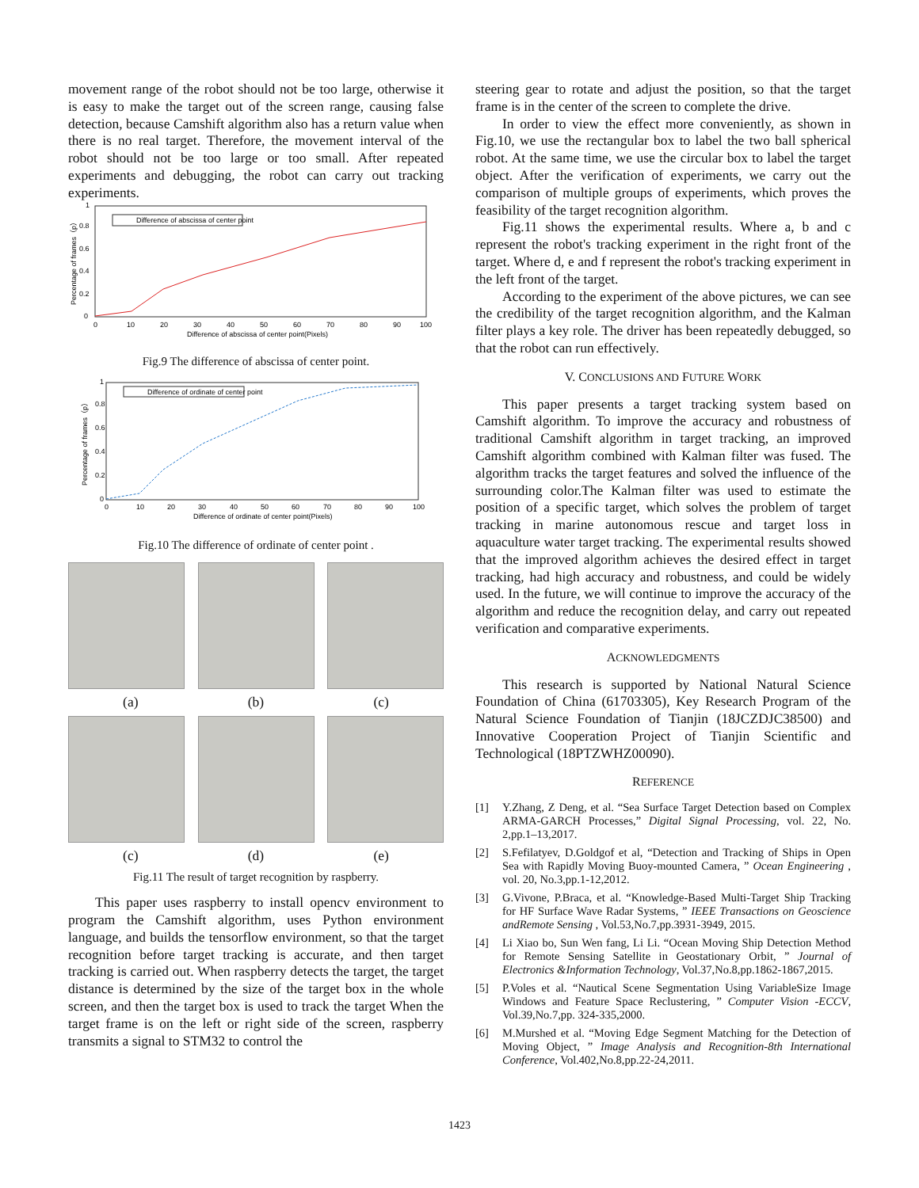movement range of the robot should not be too large, otherwise it is easy to make the target out of the screen range, causing false detection, because Camshift algorithm also has a return value when there is no real target. Therefore, the movement interval of the robot should not be too large or too small. After repeated experiments and debugging, the robot can carry out tracking experiments.
Difference of abscissa of center point
0
0.2
0.4
0.6
0.8
1
0
10
20
30
40
50
60
70
80
90
100
Difference of abscissa of center point(Pixels)
Percentage of frames（p）
Fig.9 The difference of abscissa of center point.
Difference of ordinate of center point
0
0.2
0.4
0.6
0.8
1
0
10
20
30
40
50
60
70
80
90
100
Difference of ordinate of center point(Pixels)
Percentage of frames（p）
Fig.10 The difference of ordinate of center point .
(a) (b) (c)
(c) (d) (e)
Fig.11 The result of target recognition by raspberry.
This paper uses raspberry to install opencv environment to program the Camshift algorithm, uses Python environment language, and builds the tensorflow environment, so that the target recognition before target tracking is accurate, and then target tracking is carried out. When raspberry detects the target, the target distance is determined by the size of the target box in the whole screen, and then the target box is used to track the target When the target frame is on the left or right side of the screen, raspberry transmits a signal to STM32 to control the
steering gear to rotate and adjust the position, so that the target frame is in the center of the screen to complete the drive.
In order to view the effect more conveniently, as shown in Fig.10, we use the rectangular box to label the two ball spherical robot. At the same time, we use the circular box to label the target object. After the verification of experiments, we carry out the comparison of multiple groups of experiments, which proves the feasibility of the target recognition algorithm.
Fig.11 shows the experimental results. Where a, b and c represent the robot's tracking experiment in the right front of the target. Where d, e and f represent the robot's tracking experiment in the left front of the target.
According to the experiment of the above pictures, we can see the credibility of the target recognition algorithm, and the Kalman filter plays a key role. The driver has been repeatedly debugged, so that the robot can run effectively.
V. CONCLUSIONS AND FUTURE WORK
This paper presents a target tracking system based on Camshift algorithm. To improve the accuracy and robustness of traditional Camshift algorithm in target tracking, an improved Camshift algorithm combined with Kalman filter was fused. The algorithm tracks the target features and solved the influence of the surrounding color.The Kalman filter was used to estimate the position of a specific target, which solves the problem of target tracking in marine autonomous rescue and target loss in aquaculture water target tracking. The experimental results showed that the improved algorithm achieves the desired effect in target tracking, had high accuracy and robustness, and could be widely used. In the future, we will continue to improve the accuracy of the algorithm and reduce the recognition delay, and carry out repeated verification and comparative experiments.
ACKNOWLEDGMENTS
This research is supported by National Natural Science Foundation of China (61703305), Key Research Program of the Natural Science Foundation of Tianjin (18JCZDJC38500) and Innovative Cooperation Project of Tianjin Scientific and Technological (18PTZWHZ00090).
REFERENCE
[1] Y.Zhang, Z Deng, et al. “Sea Surface Target Detection based on Complex ARMA-GARCH Processes,” Digital Signal Processing, vol. 22, No. 2,pp.1–13,2017.
[2] S.Fefilatyev, D.Goldgof et al, “Detection and Tracking of Ships in Open Sea with Rapidly Moving Buoy-mounted Camera, ” Ocean Engineering , vol. 20, No.3,pp.1-12,2012.
[3] G.Vivone, P.Braca, et al. “Knowledge-Based Multi-Target Ship Tracking for HF Surface Wave Radar Systems, ” IEEE Transactions on Geoscience andRemote Sensing , Vol.53,No.7,pp.3931-3949, 2015.
[4] Li Xiao bo, Sun Wen fang, Li Li. “Ocean Moving Ship Detection Method for Remote Sensing Satellite in Geostationary Orbit, ” Journal of Electronics &Information Technology, Vol.37,No.8,pp.1862-1867,2015.
[5] P.Voles et al. “Nautical Scene Segmentation Using VariableSize Image Windows and Feature Space Reclustering, ” Computer Vision -ECCV, Vol.39,No.7,pp. 324-335,2000.
[6] M.Murshed et al. “Moving Edge Segment Matching for the Detection of Moving Object, ” Image Analysis and Recognition-8th International Conference, Vol.402,No.8,pp.22-24,2011.
1423